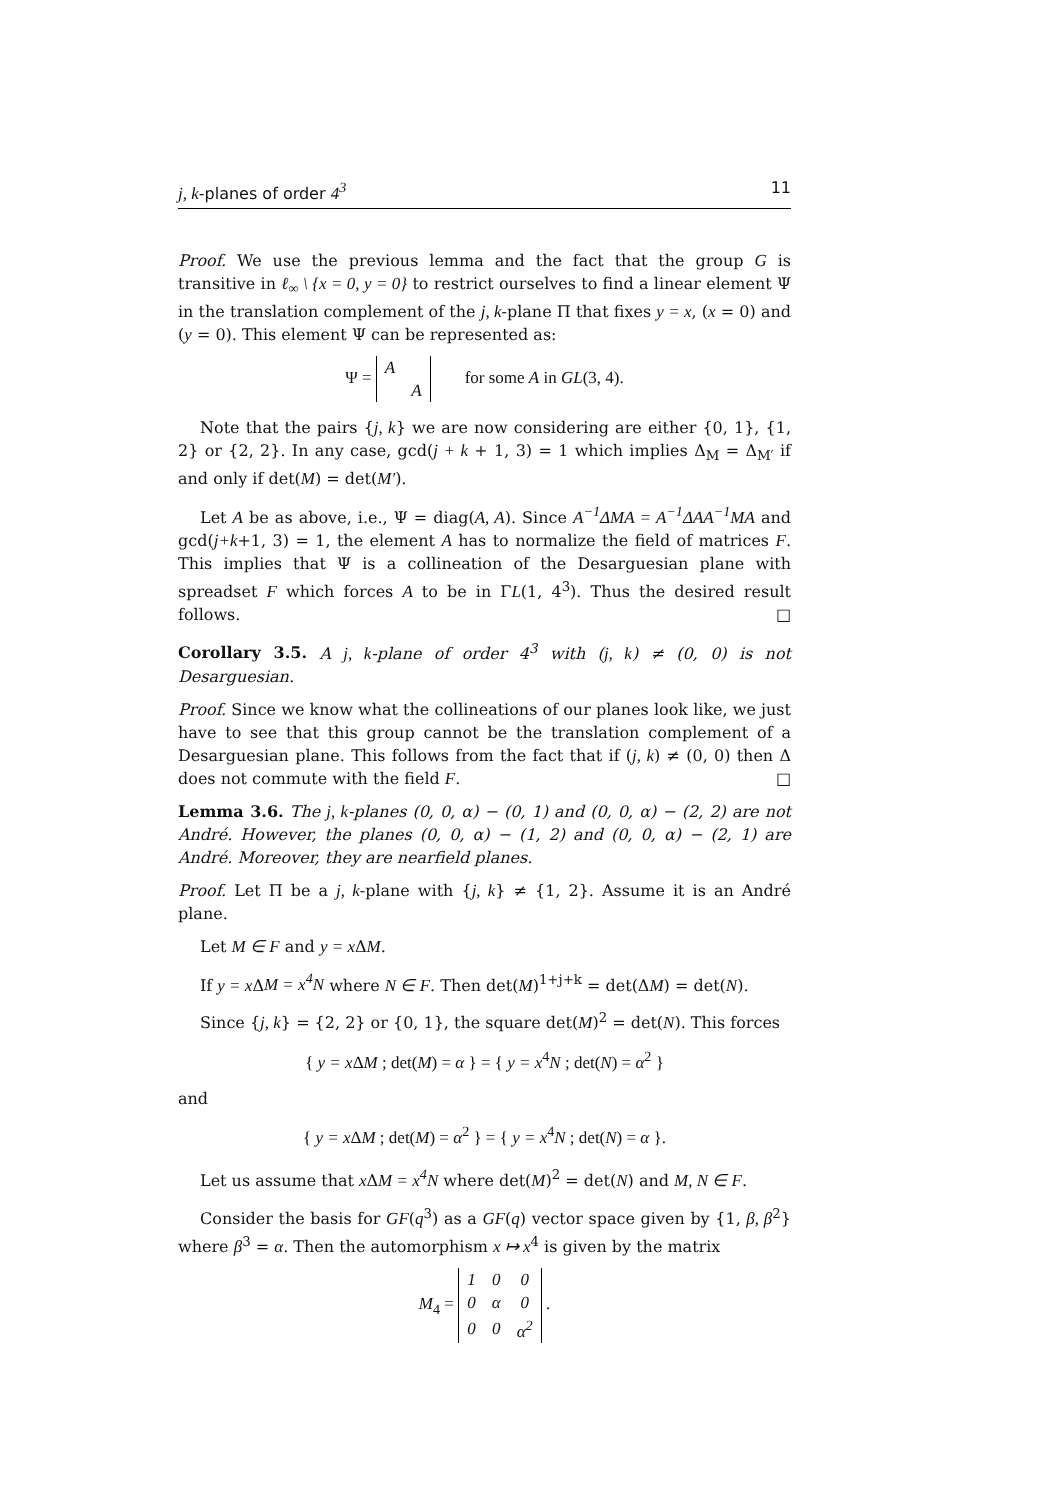j, k-planes of order 4<sup>3</sup> 11
Proof. We use the previous lemma and the fact that the group G is transitive in ℓ<sub>∞</sub> \ {x = 0, y = 0} to restrict ourselves to find a linear element Ψ in the translation complement of the j, k-plane Π that fixes y = x, (x = 0) and (y = 0). This element Ψ can be represented as:
Ψ =
| A | |
| | A |
for some A in GL(3, 4).
Note that the pairs {j, k} we are now considering are either {0, 1}, {1, 2} or {2, 2}. In any case, gcd(j + k + 1, 3) = 1 which implies Δ<sub>M</sub> = Δ<sub>M′</sub> if and only if det(M) = det(M′).
Let A be as above, i.e., Ψ = diag(A, A). Since A<sup>−1</sup>ΔMA = A<sup>−1</sup>ΔAA<sup>−1</sup>MA and gcd(j+k+1, 3) = 1, the element A has to normalize the field of matrices F. This implies that Ψ is a collineation of the Desarguesian plane with spreadset F which forces A to be in ΓL(1, 4<sup>3</sup>). Thus the desired result follows. □
Corollary 3.5. A j, k-plane of order 4<sup>3</sup> with (j, k) ≠ (0, 0) is not Desarguesian.
Proof. Since we know what the collineations of our planes look like, we just have to see that this group cannot be the translation complement of a Desarguesian plane. This follows from the fact that if (j, k) ≠ (0, 0) then Δ does not commute with the field F. □
Lemma 3.6. The j, k-planes (0, 0, α) − (0, 1) and (0, 0, α) − (2, 2) are not André. However, the planes (0, 0, α) − (1, 2) and (0, 0, α) − (2, 1) are André. Moreover, they are nearfield planes.
Proof. Let Π be a j, k-plane with {j, k} ≠ {1, 2}. Assume it is an André plane.
Let M ∈ F and y = x ΔM.
If y = x ΔM = x<sup>4</sup>N where N ∈ F. Then det(M)<sup>1+j+k</sup> = det(ΔM) = det(N).
Since {j, k} = {2, 2} or {0, 1}, the square det(M)<sup>2</sup> = det(N). This forces
{ y = x ΔM ; det(M) = α } = { y = x<sup>4</sup>N ; det(N) = α<sup>2</sup> }
and
{ y = x ΔM ; det(M) = α<sup>2</sup> } = { y = x<sup>4</sup>N ; det(N) = α }.
Let us assume that x ΔM = x<sup>4</sup>N where det(M)<sup>2</sup> = det(N) and M, N ∈ F.
Consider the basis for GF(q<sup>3</sup>) as a GF(q) vector space given by {1, β, β<sup>2</sup>} where β<sup>3</sup> = α. Then the automorphism x ↦ x<sup>4</sup> is given by the matrix
M<sub>4</sub> =
| 1 | 0 | 0 |
| 0 | α | 0 |
| 0 | 0 | α<sup>2</sup> |
.